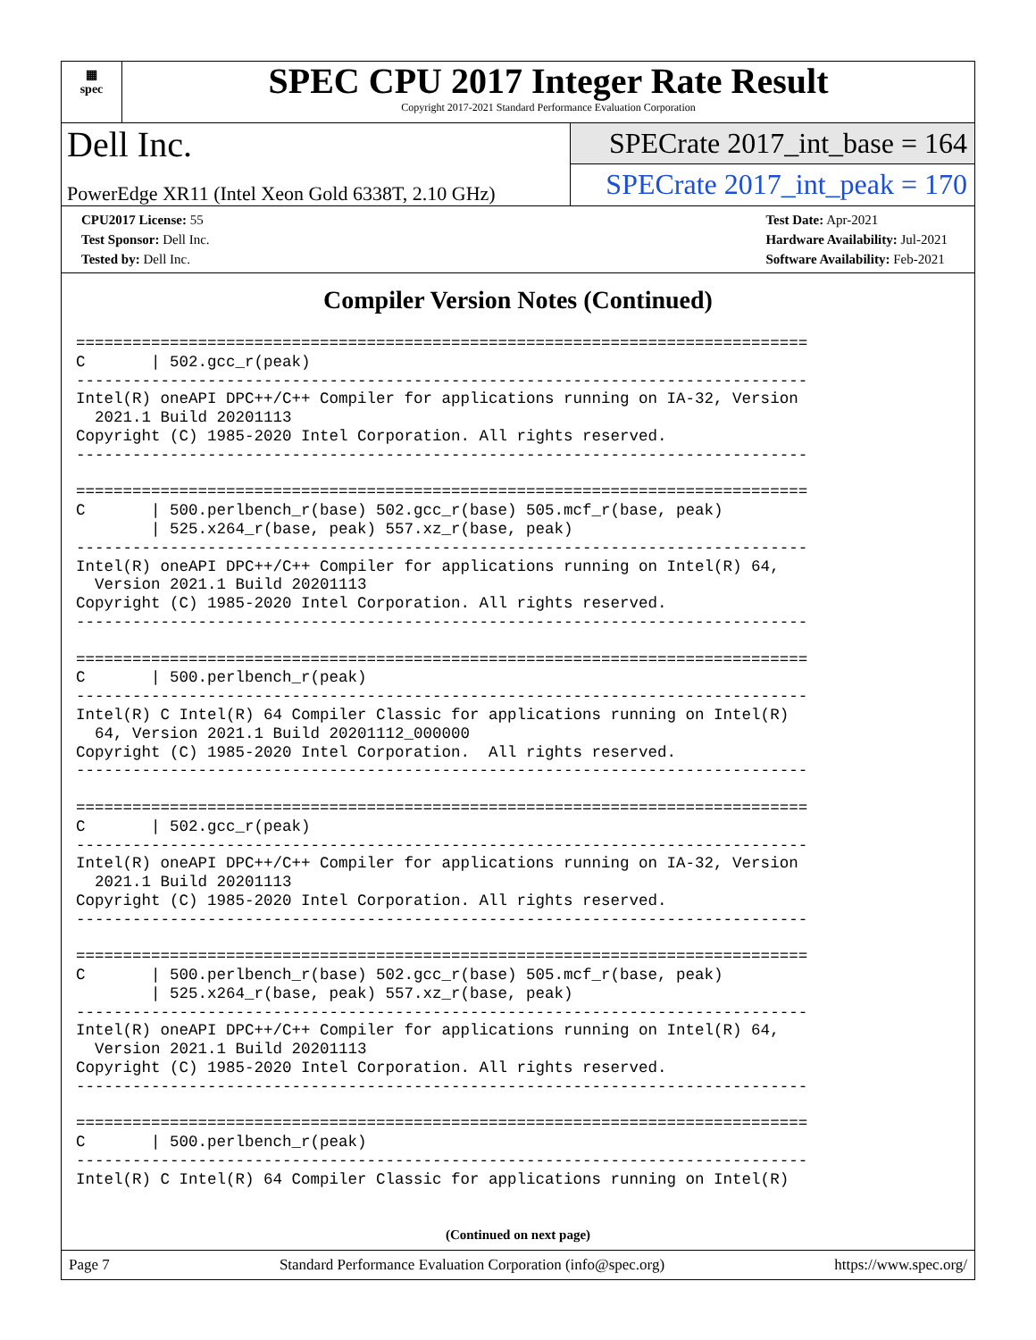▦
spec
SPEC CPU 2017 Integer Rate Result
Copyright 2017-2021 Standard Performance Evaluation Corporation
Dell Inc.
PowerEdge XR11 (Intel Xeon Gold 6338T, 2.10 GHz)
SPECrate 2017_int_base = 164
SPECrate 2017_int_peak = 170
CPU2017 License: 55
Test Sponsor: Dell Inc.
Tested by: Dell Inc.
Test Date: Apr-2021
Hardware Availability: Jul-2021
Software Availability: Feb-2021
Compiler Version Notes (Continued)
==============================================================================
C       | 502.gcc_r(peak)
------------------------------------------------------------------------------
Intel(R) oneAPI DPC++/C++ Compiler for applications running on IA-32, Version
  2021.1 Build 20201113
Copyright (C) 1985-2020 Intel Corporation. All rights reserved.
------------------------------------------------------------------------------

==============================================================================
C       | 500.perlbench_r(base) 502.gcc_r(base) 505.mcf_r(base, peak)
        | 525.x264_r(base, peak) 557.xz_r(base, peak)
------------------------------------------------------------------------------
Intel(R) oneAPI DPC++/C++ Compiler for applications running on Intel(R) 64,
  Version 2021.1 Build 20201113
Copyright (C) 1985-2020 Intel Corporation. All rights reserved.
------------------------------------------------------------------------------

==============================================================================
C       | 500.perlbench_r(peak)
------------------------------------------------------------------------------
Intel(R) C Intel(R) 64 Compiler Classic for applications running on Intel(R)
  64, Version 2021.1 Build 20201112_000000
Copyright (C) 1985-2020 Intel Corporation.  All rights reserved.
------------------------------------------------------------------------------

==============================================================================
C       | 502.gcc_r(peak)
------------------------------------------------------------------------------
Intel(R) oneAPI DPC++/C++ Compiler for applications running on IA-32, Version
  2021.1 Build 20201113
Copyright (C) 1985-2020 Intel Corporation. All rights reserved.
------------------------------------------------------------------------------

==============================================================================
C       | 500.perlbench_r(base) 502.gcc_r(base) 505.mcf_r(base, peak)
        | 525.x264_r(base, peak) 557.xz_r(base, peak)
------------------------------------------------------------------------------
Intel(R) oneAPI DPC++/C++ Compiler for applications running on Intel(R) 64,
  Version 2021.1 Build 20201113
Copyright (C) 1985-2020 Intel Corporation. All rights reserved.
------------------------------------------------------------------------------

==============================================================================
C       | 500.perlbench_r(peak)
------------------------------------------------------------------------------
Intel(R) C Intel(R) 64 Compiler Classic for applications running on Intel(R)
(Continued on next page)
Page 7 Standard Performance Evaluation Corporation (info@spec.org) https://www.spec.org/